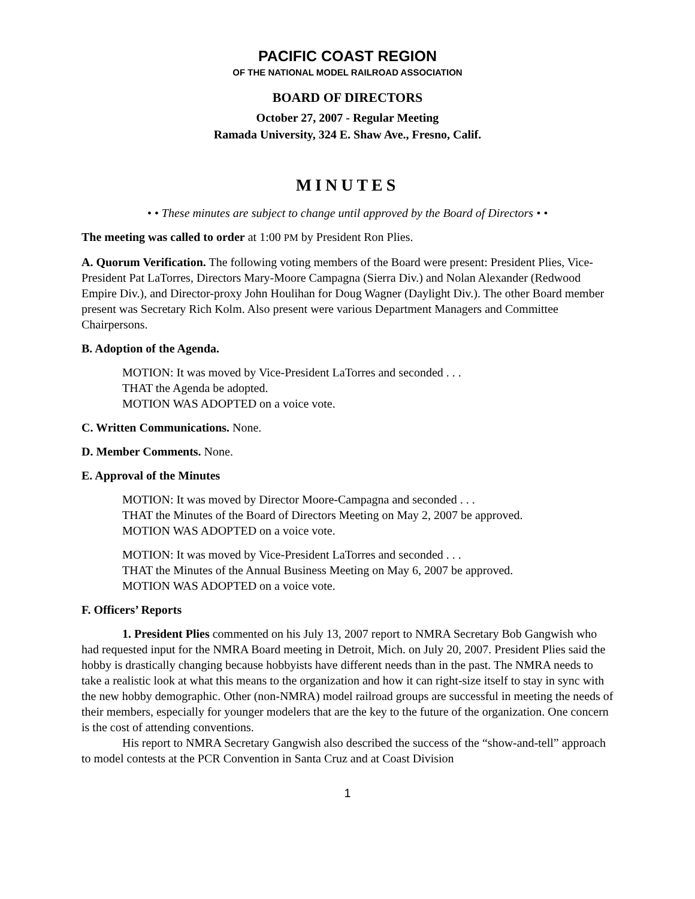PACIFIC COAST REGION
OF THE NATIONAL MODEL RAILROAD ASSOCIATION
BOARD OF DIRECTORS
October 27, 2007 - Regular Meeting
Ramada University, 324 E. Shaw Ave., Fresno, Calif.
MINUTES
• • These minutes are subject to change until approved by the Board of Directors • •
The meeting was called to order at 1:00 PM by President Ron Plies.
A. Quorum Verification. The following voting members of the Board were present: President Plies, Vice-President Pat LaTorres, Directors Mary-Moore Campagna (Sierra Div.) and Nolan Alexander (Redwood Empire Div.), and Director-proxy John Houlihan for Doug Wagner (Daylight Div.). The other Board member present was Secretary Rich Kolm. Also present were various Department Managers and Committee Chairpersons.
B. Adoption of the Agenda.
MOTION: It was moved by Vice-President LaTorres and seconded . . .
THAT the Agenda be adopted.
MOTION WAS ADOPTED on a voice vote.
C. Written Communications. None.
D. Member Comments. None.
E. Approval of the Minutes
MOTION: It was moved by Director Moore-Campagna and seconded . . .
THAT the Minutes of the Board of Directors Meeting on May 2, 2007 be approved.
MOTION WAS ADOPTED on a voice vote.
MOTION: It was moved by Vice-President LaTorres and seconded . . .
THAT the Minutes of the Annual Business Meeting on May 6, 2007 be approved.
MOTION WAS ADOPTED on a voice vote.
F. Officers’ Reports
1. President Plies commented on his July 13, 2007 report to NMRA Secretary Bob Gangwish who had requested input for the NMRA Board meeting in Detroit, Mich. on July 20, 2007. President Plies said the hobby is drastically changing because hobbyists have different needs than in the past. The NMRA needs to take a realistic look at what this means to the organization and how it can right-size itself to stay in sync with the new hobby demographic. Other (non-NMRA) model railroad groups are successful in meeting the needs of their members, especially for younger modelers that are the key to the future of the organization. One concern is the cost of attending conventions.
His report to NMRA Secretary Gangwish also described the success of the “show-and-tell” approach to model contests at the PCR Convention in Santa Cruz and at Coast Division
1